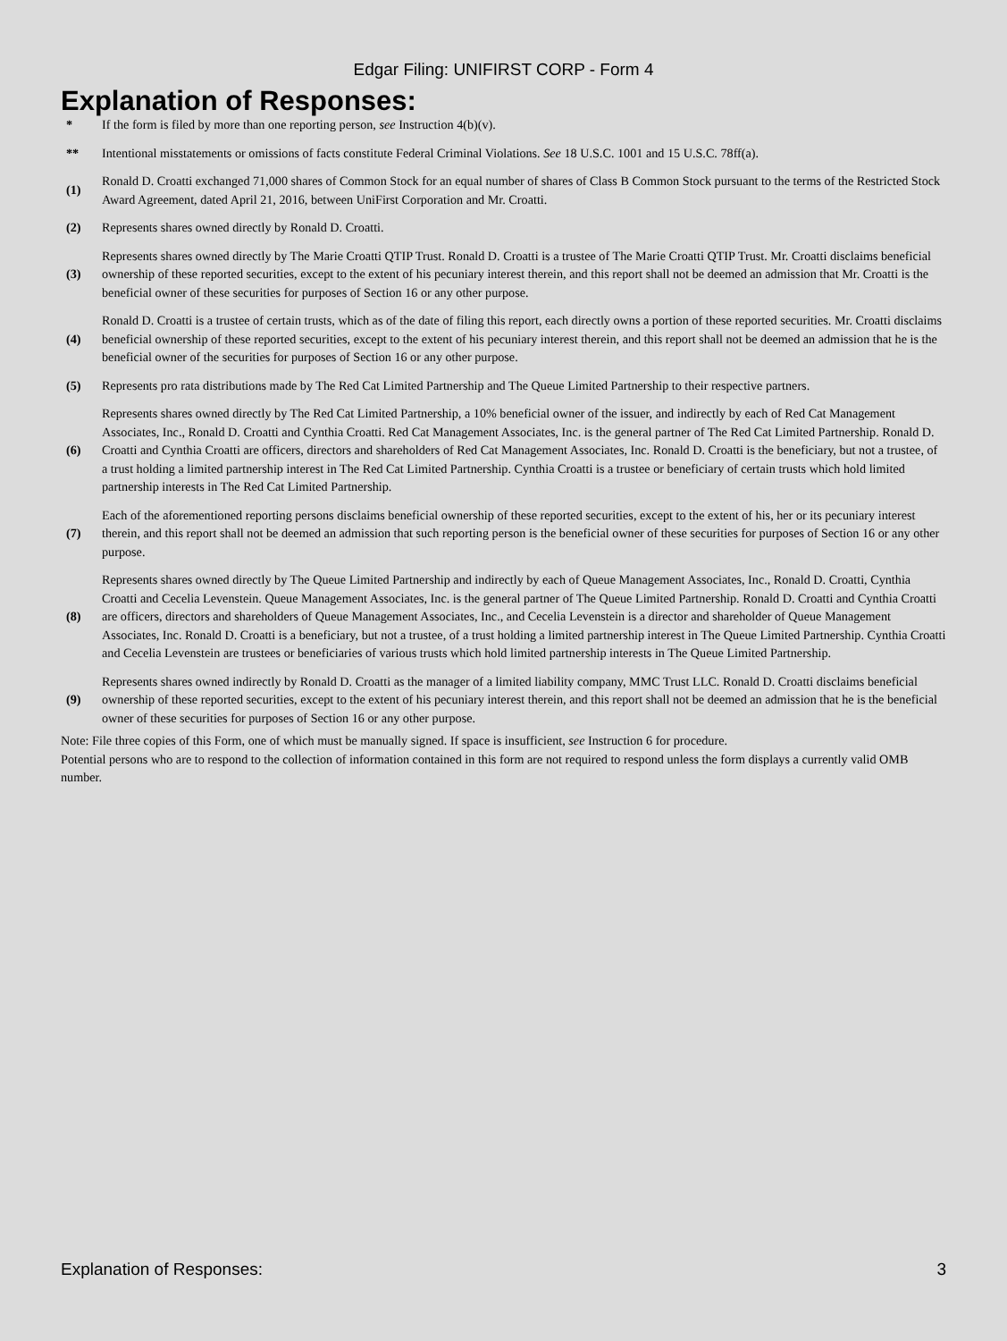Edgar Filing: UNIFIRST CORP - Form 4
Explanation of Responses:
| * | If the form is filed by more than one reporting person, see Instruction 4(b)(v). |
| ** | Intentional misstatements or omissions of facts constitute Federal Criminal Violations. See 18 U.S.C. 1001 and 15 U.S.C. 78ff(a). |
| (1) | Ronald D. Croatti exchanged 71,000 shares of Common Stock for an equal number of shares of Class B Common Stock pursuant to the terms of the Restricted Stock Award Agreement, dated April 21, 2016, between UniFirst Corporation and Mr. Croatti. |
| (2) | Represents shares owned directly by Ronald D. Croatti. |
| (3) | Represents shares owned directly by The Marie Croatti QTIP Trust. Ronald D. Croatti is a trustee of The Marie Croatti QTIP Trust. Mr. Croatti disclaims beneficial ownership of these reported securities, except to the extent of his pecuniary interest therein, and this report shall not be deemed an admission that Mr. Croatti is the beneficial owner of these securities for purposes of Section 16 or any other purpose. |
| (4) | Ronald D. Croatti is a trustee of certain trusts, which as of the date of filing this report, each directly owns a portion of these reported securities. Mr. Croatti disclaims beneficial ownership of these reported securities, except to the extent of his pecuniary interest therein, and this report shall not be deemed an admission that he is the beneficial owner of the securities for purposes of Section 16 or any other purpose. |
| (5) | Represents pro rata distributions made by The Red Cat Limited Partnership and The Queue Limited Partnership to their respective partners. |
| (6) | Represents shares owned directly by The Red Cat Limited Partnership, a 10% beneficial owner of the issuer, and indirectly by each of Red Cat Management Associates, Inc., Ronald D. Croatti and Cynthia Croatti. Red Cat Management Associates, Inc. is the general partner of The Red Cat Limited Partnership. Ronald D. Croatti and Cynthia Croatti are officers, directors and shareholders of Red Cat Management Associates, Inc. Ronald D. Croatti is the beneficiary, but not a trustee, of a trust holding a limited partnership interest in The Red Cat Limited Partnership. Cynthia Croatti is a trustee or beneficiary of certain trusts which hold limited partnership interests in The Red Cat Limited Partnership. |
| (7) | Each of the aforementioned reporting persons disclaims beneficial ownership of these reported securities, except to the extent of his, her or its pecuniary interest therein, and this report shall not be deemed an admission that such reporting person is the beneficial owner of these securities for purposes of Section 16 or any other purpose. |
| (8) | Represents shares owned directly by The Queue Limited Partnership and indirectly by each of Queue Management Associates, Inc., Ronald D. Croatti, Cynthia Croatti and Cecelia Levenstein. Queue Management Associates, Inc. is the general partner of The Queue Limited Partnership. Ronald D. Croatti and Cynthia Croatti are officers, directors and shareholders of Queue Management Associates, Inc., and Cecelia Levenstein is a director and shareholder of Queue Management Associates, Inc. Ronald D. Croatti is a beneficiary, but not a trustee, of a trust holding a limited partnership interest in The Queue Limited Partnership. Cynthia Croatti and Cecelia Levenstein are trustees or beneficiaries of various trusts which hold limited partnership interests in The Queue Limited Partnership. |
| (9) | Represents shares owned indirectly by Ronald D. Croatti as the manager of a limited liability company, MMC Trust LLC. Ronald D. Croatti disclaims beneficial ownership of these reported securities, except to the extent of his pecuniary interest therein, and this report shall not be deemed an admission that he is the beneficial owner of these securities for purposes of Section 16 or any other purpose. |
Note: File three copies of this Form, one of which must be manually signed. If space is insufficient, see Instruction 6 for procedure.
Potential persons who are to respond to the collection of information contained in this form are not required to respond unless the form displays a currently valid OMB number.
Explanation of Responses: 3